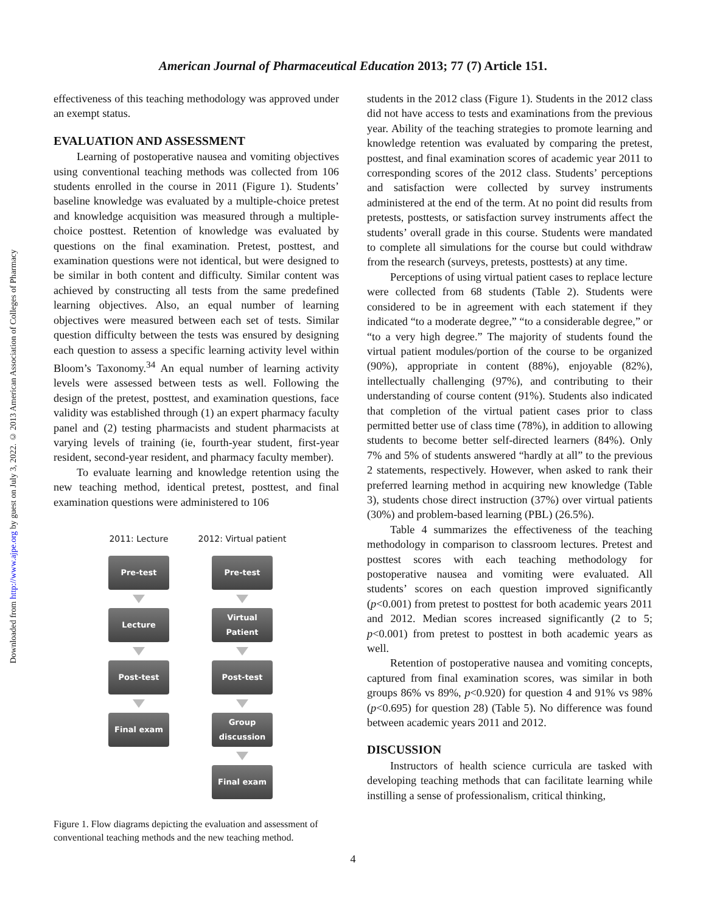American Journal of Pharmaceutical Education 2013; 77 (7) Article 151.
Downloaded from http://www.ajpe.org by guest on July 3, 2022. © 2013 American Association of Colleges of Pharmacy
effectiveness of this teaching methodology was approved under an exempt status.
EVALUATION AND ASSESSMENT
Learning of postoperative nausea and vomiting objectives using conventional teaching methods was collected from 106 students enrolled in the course in 2011 (Figure 1). Students’ baseline knowledge was evaluated by a multiple-choice pretest and knowledge acquisition was measured through a multiple-choice posttest. Retention of knowledge was evaluated by questions on the final examination. Pretest, posttest, and examination questions were not identical, but were designed to be similar in both content and difficulty. Similar content was achieved by constructing all tests from the same predefined learning objectives. Also, an equal number of learning objectives were measured between each set of tests. Similar question difficulty between the tests was ensured by designing each question to assess a specific learning activity level within Bloom’s Taxonomy.<sup>34</sup> An equal number of learning activity levels were assessed between tests as well. Following the design of the pretest, posttest, and examination questions, face validity was established through (1) an expert pharmacy faculty panel and (2) testing pharmacists and student pharmacists at varying levels of training (ie, fourth-year student, first-year resident, second-year resident, and pharmacy faculty member).
To evaluate learning and knowledge retention using the new teaching method, identical pretest, posttest, and final examination questions were administered to 106
2011: Lecture
Pre-test
Lecture
Post-test
Final exam
2012: Virtual patient
Pre-test
Virtual Patient
Post-test
Group discussion
Final exam
Figure 1. Flow diagrams depicting the evaluation and assessment of conventional teaching methods and the new teaching method.
students in the 2012 class (Figure 1). Students in the 2012 class did not have access to tests and examinations from the previous year. Ability of the teaching strategies to promote learning and knowledge retention was evaluated by comparing the pretest, posttest, and final examination scores of academic year 2011 to corresponding scores of the 2012 class. Students’ perceptions and satisfaction were collected by survey instruments administered at the end of the term. At no point did results from pretests, posttests, or satisfaction survey instruments affect the students’ overall grade in this course. Students were mandated to complete all simulations for the course but could withdraw from the research (surveys, pretests, posttests) at any time.
Perceptions of using virtual patient cases to replace lecture were collected from 68 students (Table 2). Students were considered to be in agreement with each statement if they indicated “to a moderate degree,” “to a considerable degree,” or “to a very high degree.” The majority of students found the virtual patient modules/portion of the course to be organized (90%), appropriate in content (88%), enjoyable (82%), intellectually challenging (97%), and contributing to their understanding of course content (91%). Students also indicated that completion of the virtual patient cases prior to class permitted better use of class time (78%), in addition to allowing students to become better self-directed learners (84%). Only 7% and 5% of students answered “hardly at all” to the previous 2 statements, respectively. However, when asked to rank their preferred learning method in acquiring new knowledge (Table 3), students chose direct instruction (37%) over virtual patients (30%) and problem-based learning (PBL) (26.5%).
Table 4 summarizes the effectiveness of the teaching methodology in comparison to classroom lectures. Pretest and posttest scores with each teaching methodology for postoperative nausea and vomiting were evaluated. All students’ scores on each question improved significantly (p<0.001) from pretest to posttest for both academic years 2011 and 2012. Median scores increased significantly (2 to 5; p<0.001) from pretest to posttest in both academic years as well.
Retention of postoperative nausea and vomiting concepts, captured from final examination scores, was similar in both groups 86% vs 89%, p<0.920) for question 4 and 91% vs 98% (p<0.695) for question 28) (Table 5). No difference was found between academic years 2011 and 2012.
DISCUSSION
Instructors of health science curricula are tasked with developing teaching methods that can facilitate learning while instilling a sense of professionalism, critical thinking,
4